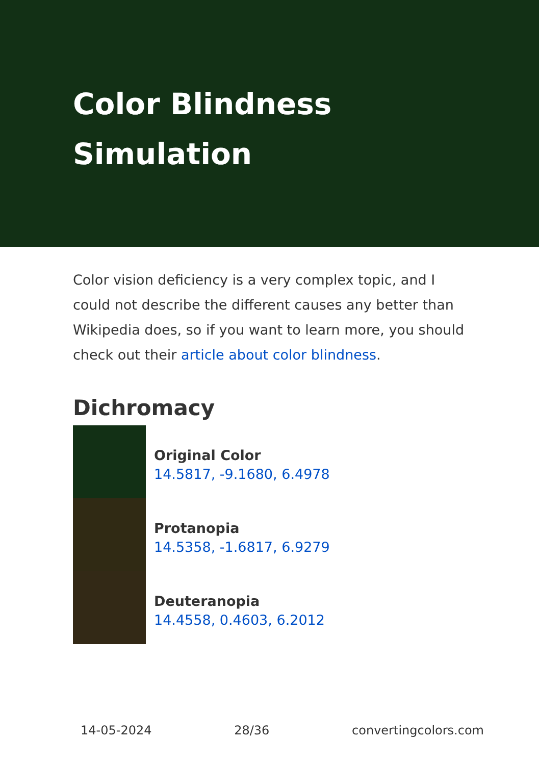Color Blindness Simulation
Color vision deficiency is a very complex topic, and I could not describe the different causes any better than Wikipedia does, so if you want to learn more, you should check out their article about color blindness.
Dichromacy
Original Color
14.5817, -9.1680, 6.4978
Protanopia
14.5358, -1.6817, 6.9279
Deuteranopia
14.4558, 0.4603, 6.2012
14-05-2024 28/36 convertingcolors.com